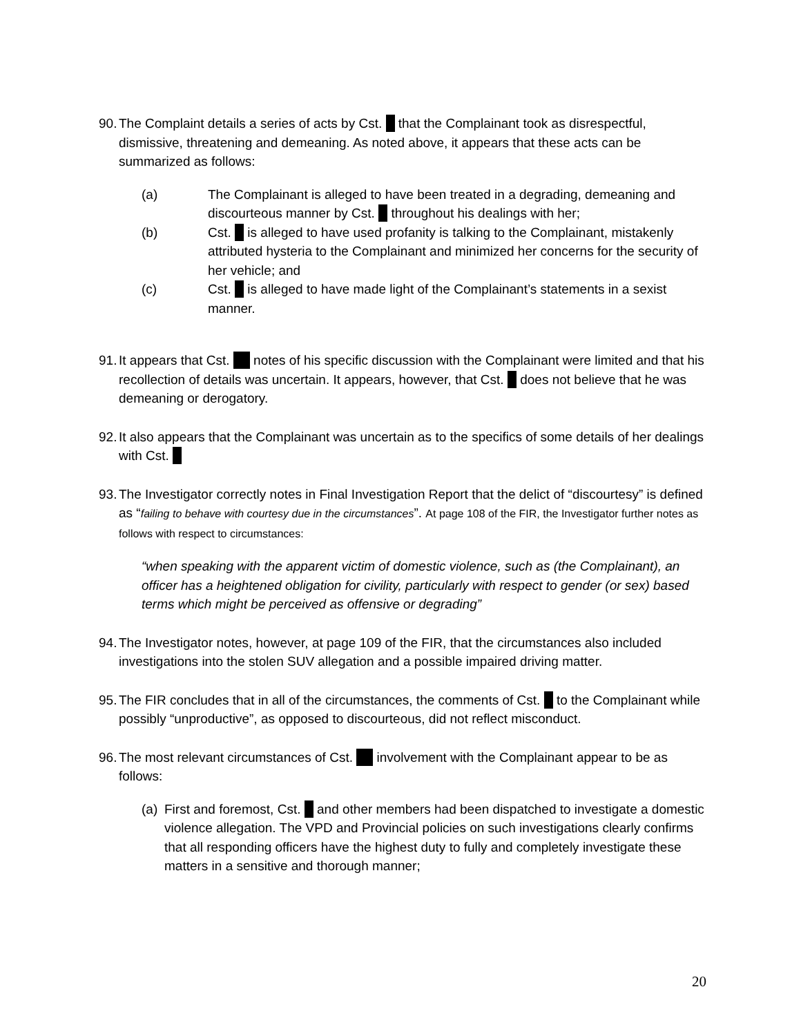90.
The Complaint details a series of acts by Cst. that the Complainant took as disrespectful, dismissive, threatening and demeaning. As noted above, it appears that these acts can be summarized as follows:
(a) The Complainant is alleged to have been treated in a degrading, demeaning and discourteous manner by Cst. throughout his dealings with her;
(b) Cst. is alleged to have used profanity is talking to the Complainant, mistakenly attributed hysteria to the Complainant and minimized her concerns for the security of her vehicle; and
(c) Cst. is alleged to have made light of the Complainant’s statements in a sexist manner.
91.
It appears that Cst. notes of his specific discussion with the Complainant were limited and that his recollection of details was uncertain. It appears, however, that Cst. does not believe that he was demeaning or derogatory.
92.
It also appears that the Complainant was uncertain as to the specifics of some details of her dealings with Cst.
93.
The Investigator correctly notes in Final Investigation Report that the delict of “discourtesy” is defined as “failing to behave with courtesy due in the circumstances”. At page 108 of the FIR, the Investigator further notes as follows with respect to circumstances:
“when speaking with the apparent victim of domestic violence, such as (the Complainant), an officer has a heightened obligation for civility, particularly with respect to gender (or sex) based terms which might be perceived as offensive or degrading”
94.
The Investigator notes, however, at page 109 of the FIR, that the circumstances also included investigations into the stolen SUV allegation and a possible impaired driving matter.
95.
The FIR concludes that in all of the circumstances, the comments of Cst. to the Complainant while possibly “unproductive”, as opposed to discourteous, did not reflect misconduct.
96.
The most relevant circumstances of Cst. involvement with the Complainant appear to be as follows:
(a)
First and foremost, Cst. and other members had been dispatched to investigate a domestic violence allegation. The VPD and Provincial policies on such investigations clearly confirms that all responding officers have the highest duty to fully and completely investigate these matters in a sensitive and thorough manner;
20